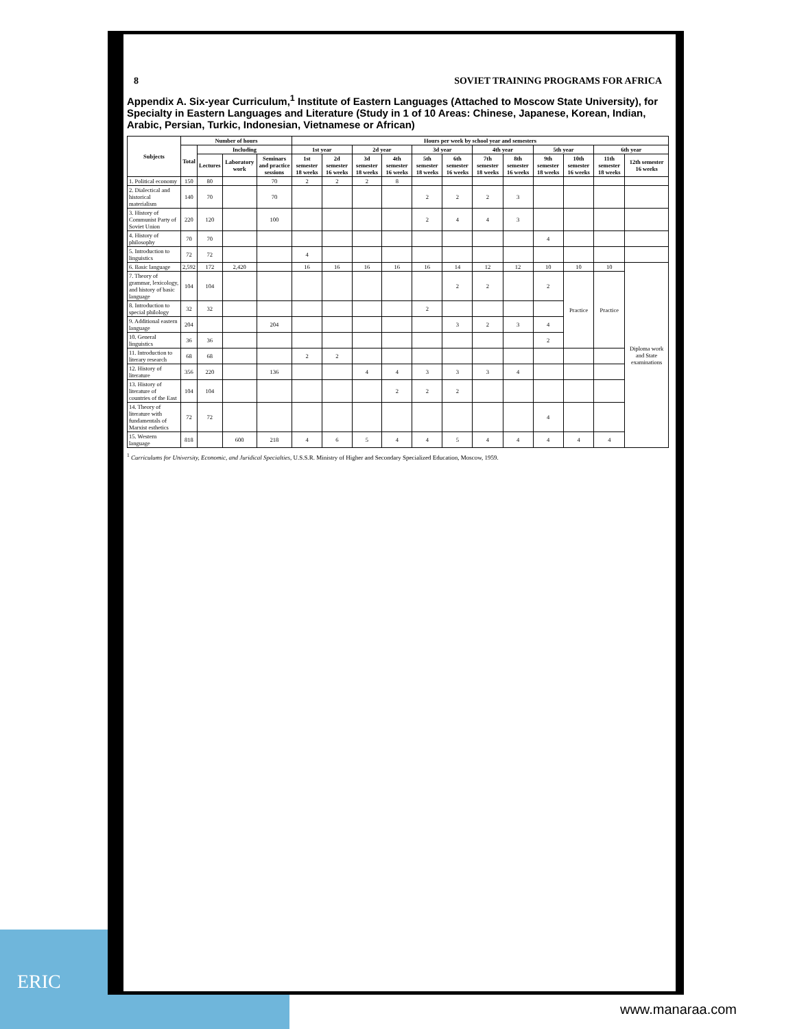8 SOVIET TRAINING PROGRAMS FOR AFRICA
Appendix A. Six-year Curriculum,<sup>1</sup> Institute of Eastern Languages (Attached to Moscow State University), for Specialty in Eastern Languages and Literature (Study in 1 of 10 Areas: Chinese, Japanese, Korean, Indian, Arabic, Persian, Turkic, Indonesian, Vietnamese or African)
| Subjects | Number of hours | | | | Hours per week by school year and semesters | | | | | | | | | | | |
| --- | --- | --- | --- | --- | --- | --- | --- | --- | --- | --- | --- | --- | --- | --- | --- | --- |
| | Total | Including | | | 1st year | | 2d year | | 3d year | | 4th year | | 5th year | | 6th year | |
| | | Lectures | Laboratory work | Seminars and practice sessions | 1st semester 18 weeks | 2d semester 16 weeks | 3d semester 18 weeks | 4th semester 16 weeks | 5th semester 18 weeks | 6th semester 16 weeks | 7th semester 18 weeks | 8th semester 16 weeks | 9th semester 18 weeks | 10th semester 16 weeks | 11th semester 18 weeks | 12th semester 16 weeks |
| 1. Political economy | 150 | 80 | | 70 | 2 | 2 | 2 | 8 | | | | | | | | |
| 2. Dialectical and historical materialism | 140 | 70 | | 70 | | | | | 2 | 2 | 2 | 3 | | | | |
| 3. History of Communist Party of Soviet Union | 220 | 120 | | 100 | | | | | 2 | 4 | 4 | 3 | | | | |
| 4. History of philosophy | 70 | 70 | | | | | | | | | | | 4 | | | |
| 5. Introduction to linguistics | 72 | 72 | | | 4 | | | | | | | | | | | |
| 6. Basic language | 2,592 | 172 | 2,420 | | 16 | 16 | 16 | 16 | 16 | 14 | 12 | 12 | 10 | 10 | 10 | Diploma work and State examinations |
| 7. Theory of grammar, lexicology, and history of basic language | 104 | 104 | | | | | | | | 2 | 2 | | 2 | Practice | Practice | |
| 8. Introduction to special philology | 32 | 32 | | | | | | | 2 | | | | | | | |
| 9. Additional eastern language | 204 | | | 204 | | | | | | 3 | 2 | 3 | 4 | | | |
| 10. General linguistics | 36 | 36 | | | | | | | | | | | 2 | | | |
| 11. Introduction to literary research | 68 | 68 | | | 2 | 2 | | | | | | | | | | |
| 12. History of literature | 356 | 220 | | 136 | | | 4 | 4 | 3 | 3 | 3 | 4 | | | | |
| 13. History of literature of countries of the East | 104 | 104 | | | | | | 2 | 2 | 2 | | | | | | |
| 14. Theory of literature with fundamentals of Marxist esthetics | 72 | 72 | | | | | | | | | | | 4 | | | |
| 15. Western language | 818 | | 600 | 218 | 4 | 6 | 5 | 4 | 4 | 5 | 4 | 4 | 4 | 4 | 4 | |
<sup>1</sup> Curriculums for University, Economic, and Juridical Specialties, U.S.S.R. Ministry of Higher and Secondary Specialized Education, Moscow, 1959.
ERIC
www.manaraa.com